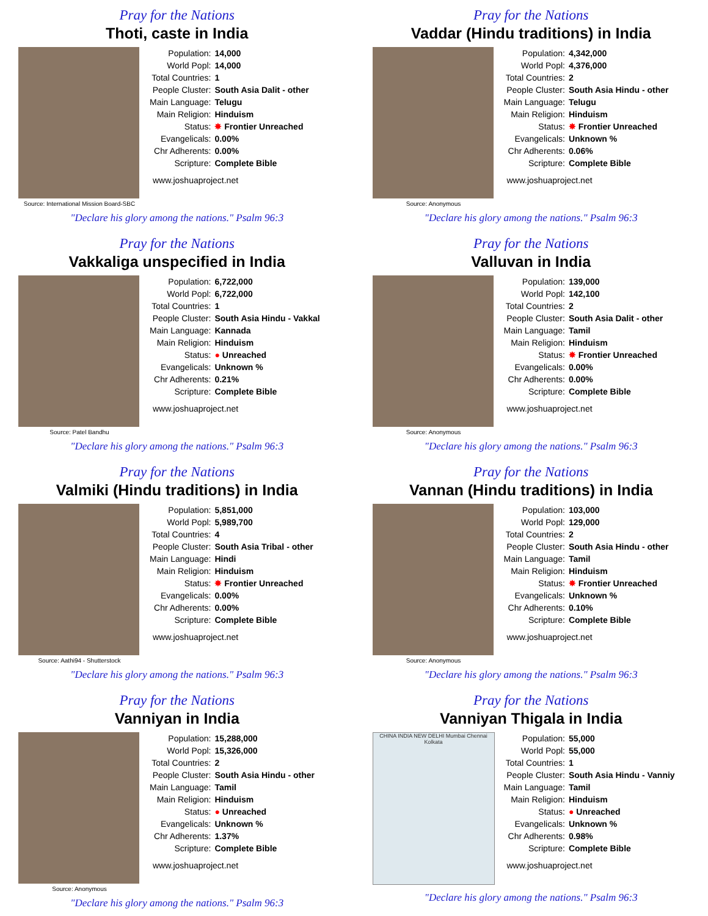Pray for the Nations
Thoti, caste in India
Source: International Mission Board-SBC
| Population: | 14,000 |
| World Popl: | 14,000 |
| Total Countries: | 1 |
| People Cluster: | South Asia Dalit - other |
| Main Language: | Telugu |
| Main Religion: | Hinduism |
| Status: | ✸ Frontier Unreached |
| Evangelicals: | 0.00% |
| Chr Adherents: | 0.00% |
| Scripture: | Complete Bible |
www.joshuaproject.net
"Declare his glory among the nations." Psalm 96:3
Pray for the Nations
Vaddar (Hindu traditions) in India
Source: Anonymous
| Population: | 4,342,000 |
| World Popl: | 4,376,000 |
| Total Countries: | 2 |
| People Cluster: | South Asia Hindu - other |
| Main Language: | Telugu |
| Main Religion: | Hinduism |
| Status: | ✸ Frontier Unreached |
| Evangelicals: | Unknown % |
| Chr Adherents: | 0.06% |
| Scripture: | Complete Bible |
www.joshuaproject.net
"Declare his glory among the nations." Psalm 96:3
Pray for the Nations
Vakkaliga unspecified in India
Source: Patel Bandhu
| Population: | 6,722,000 |
| World Popl: | 6,722,000 |
| Total Countries: | 1 |
| People Cluster: | South Asia Hindu - Vakkal |
| Main Language: | Kannada |
| Main Religion: | Hinduism |
| Status: | ● Unreached |
| Evangelicals: | Unknown % |
| Chr Adherents: | 0.21% |
| Scripture: | Complete Bible |
www.joshuaproject.net
"Declare his glory among the nations." Psalm 96:3
Pray for the Nations
Valluvan in India
Source: Anonymous
| Population: | 139,000 |
| World Popl: | 142,100 |
| Total Countries: | 2 |
| People Cluster: | South Asia Dalit - other |
| Main Language: | Tamil |
| Main Religion: | Hinduism |
| Status: | ✸ Frontier Unreached |
| Evangelicals: | 0.00% |
| Chr Adherents: | 0.00% |
| Scripture: | Complete Bible |
www.joshuaproject.net
"Declare his glory among the nations." Psalm 96:3
Pray for the Nations
Valmiki (Hindu traditions) in India
Source: Aathi94 - Shutterstock
| Population: | 5,851,000 |
| World Popl: | 5,989,700 |
| Total Countries: | 4 |
| People Cluster: | South Asia Tribal - other |
| Main Language: | Hindi |
| Main Religion: | Hinduism |
| Status: | ✸ Frontier Unreached |
| Evangelicals: | 0.00% |
| Chr Adherents: | 0.00% |
| Scripture: | Complete Bible |
www.joshuaproject.net
"Declare his glory among the nations." Psalm 96:3
Pray for the Nations
Vannan (Hindu traditions) in India
Source: Anonymous
| Population: | 103,000 |
| World Popl: | 129,000 |
| Total Countries: | 2 |
| People Cluster: | South Asia Hindu - other |
| Main Language: | Tamil |
| Main Religion: | Hinduism |
| Status: | ✸ Frontier Unreached |
| Evangelicals: | Unknown % |
| Chr Adherents: | 0.10% |
| Scripture: | Complete Bible |
www.joshuaproject.net
"Declare his glory among the nations." Psalm 96:3
Pray for the Nations
Vanniyan in India
Source: Anonymous
| Population: | 15,288,000 |
| World Popl: | 15,326,000 |
| Total Countries: | 2 |
| People Cluster: | South Asia Hindu - other |
| Main Language: | Tamil |
| Main Religion: | Hinduism |
| Status: | ● Unreached |
| Evangelicals: | Unknown % |
| Chr Adherents: | 1.37% |
| Scripture: | Complete Bible |
www.joshuaproject.net
"Declare his glory among the nations." Psalm 96:3
Pray for the Nations
Vanniyan Thigala in India
CHINA INDIA NEW DELHI Mumbai Chennai Kolkata
| Population: | 55,000 |
| World Popl: | 55,000 |
| Total Countries: | 1 |
| People Cluster: | South Asia Hindu - Vanniy |
| Main Language: | Tamil |
| Main Religion: | Hinduism |
| Status: | ● Unreached |
| Evangelicals: | Unknown % |
| Chr Adherents: | 0.98% |
| Scripture: | Complete Bible |
www.joshuaproject.net
"Declare his glory among the nations." Psalm 96:3